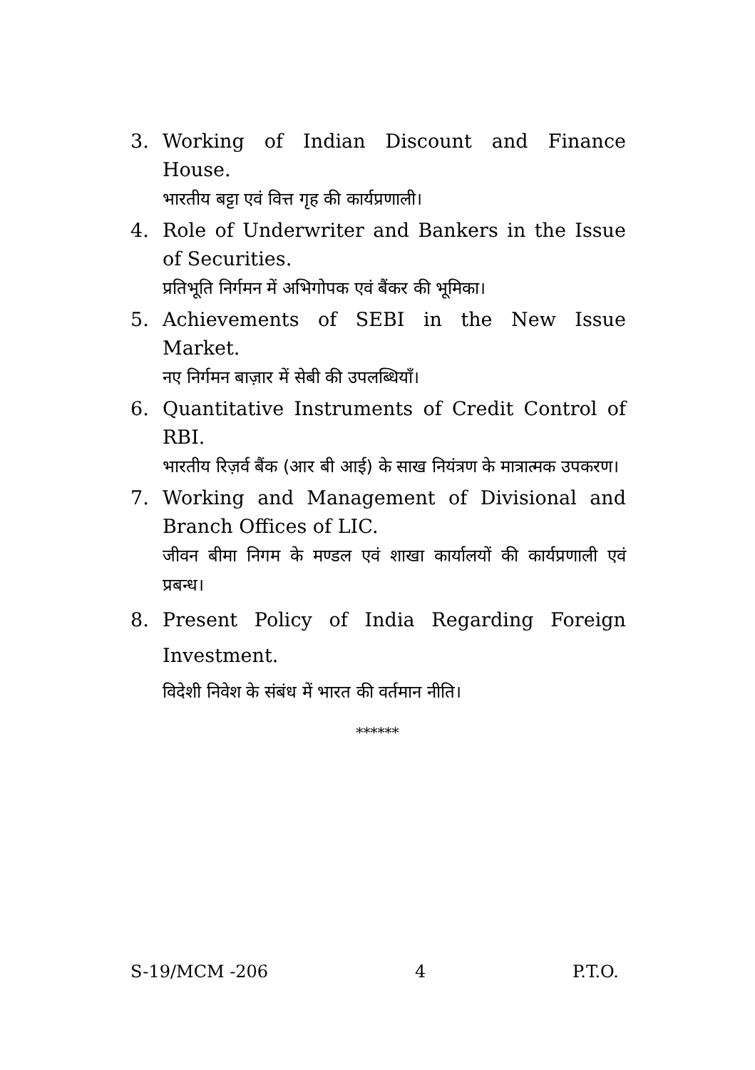3. Working of Indian Discount and Finance House.
भारतीय बट्टा एवं वित्त गृह की कार्यप्रणाली।
4. Role of Underwriter and Bankers in the Issue of Securities.
प्रतिभूति निर्गमन में अभिगोपक एवं बैंकर की भूमिका।
5. Achievements of SEBI in the New Issue Market.
नए निर्गमन बाज़ार में सेबी की उपलब्धियाँ।
6. Quantitative Instruments of Credit Control of RBI.
भारतीय रिज़र्व बैंक (आर बी आई) के साख नियंत्रण के मात्रात्मक उपकरण।
7. Working and Management of Divisional and Branch Offices of LIC.
जीवन बीमा निगम के मण्डल एवं शाखा कार्यालयों की कार्यप्रणाली एवं प्रबन्ध।
8. Present Policy of India Regarding Foreign Investment.
विदेशी निवेश के संबंध में भारत की वर्तमान नीति।
******
S-19/MCM -206 4 P.T.O.